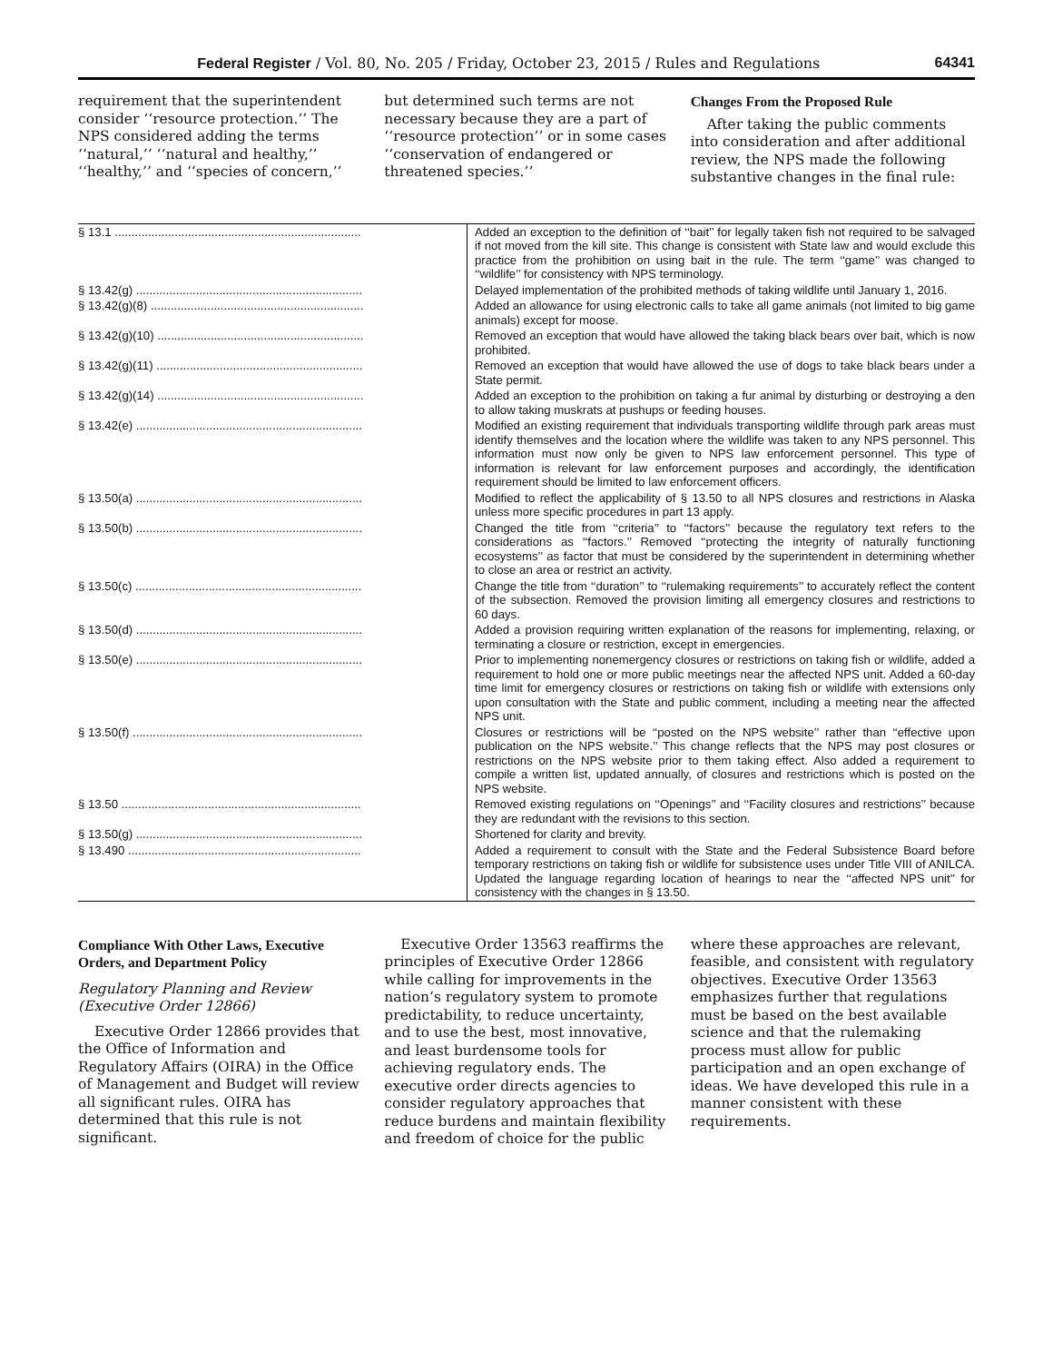Federal Register / Vol. 80, No. 205 / Friday, October 23, 2015 / Rules and Regulations 64341
requirement that the superintendent consider ‘‘resource protection.’’ The NPS considered adding the terms ‘‘natural,’’ ‘‘natural and healthy,’’ ‘‘healthy,’’ and ‘‘species of concern,’’
but determined such terms are not necessary because they are a part of ‘‘resource protection’’ or in some cases ‘‘conservation of endangered or threatened species.’’
Changes From the Proposed Rule
After taking the public comments into consideration and after additional review, the NPS made the following substantive changes in the final rule:
| § 13.1 .......................................................................... | Added an exception to the definition of ‘‘bait’’ for legally taken fish not required to be salvaged if not moved from the kill site. This change is consistent with State law and would exclude this practice from the prohibition on using bait in the rule. The term ‘‘game’’ was changed to ‘‘wildlife’’ for consistency with NPS terminology. |
| § 13.42(g) .................................................................... | Delayed implementation of the prohibited methods of taking wildlife until January 1, 2016. |
| § 13.42(g)(8) ................................................................ | Added an allowance for using electronic calls to take all game animals (not limited to big game animals) except for moose. |
| § 13.42(g)(10) .............................................................. | Removed an exception that would have allowed the taking black bears over bait, which is now prohibited. |
| § 13.42(g)(11) .............................................................. | Removed an exception that would have allowed the use of dogs to take black bears under a State permit. |
| § 13.42(g)(14) .............................................................. | Added an exception to the prohibition on taking a fur animal by disturbing or destroying a den to allow taking muskrats at pushups or feeding houses. |
| § 13.42(e) .................................................................... | Modified an existing requirement that individuals transporting wildlife through park areas must identify themselves and the location where the wildlife was taken to any NPS personnel. This information must now only be given to NPS law enforcement personnel. This type of information is relevant for law enforcement purposes and accordingly, the identification requirement should be limited to law enforcement officers. |
| § 13.50(a) .................................................................... | Modified to reflect the applicability of § 13.50 to all NPS closures and restrictions in Alaska unless more specific procedures in part 13 apply. |
| § 13.50(b) .................................................................... | Changed the title from ‘‘criteria’’ to ‘‘factors’’ because the regulatory text refers to the considerations as ‘‘factors.’’ Removed ‘‘protecting the integrity of naturally functioning ecosystems’’ as factor that must be considered by the superintendent in determining whether to close an area or restrict an activity. |
| § 13.50(c) .................................................................... | Change the title from ‘‘duration’’ to ‘‘rulemaking requirements’’ to accurately reflect the content of the subsection. Removed the provision limiting all emergency closures and restrictions to 60 days. |
| § 13.50(d) .................................................................... | Added a provision requiring written explanation of the reasons for implementing, relaxing, or terminating a closure or restriction, except in emergencies. |
| § 13.50(e) .................................................................... | Prior to implementing nonemergency closures or restrictions on taking fish or wildlife, added a requirement to hold one or more public meetings near the affected NPS unit. Added a 60-day time limit for emergency closures or restrictions on taking fish or wildlife with extensions only upon consultation with the State and public comment, including a meeting near the affected NPS unit. |
| § 13.50(f) ..................................................................... | Closures or restrictions will be ‘‘posted on the NPS website’’ rather than ‘‘effective upon publication on the NPS website.’’ This change reflects that the NPS may post closures or restrictions on the NPS website prior to them taking effect. Also added a requirement to compile a written list, updated annually, of closures and restrictions which is posted on the NPS website. |
| § 13.50 ........................................................................ | Removed existing regulations on ‘‘Openings’’ and ‘‘Facility closures and restrictions’’ because they are redundant with the revisions to this section. |
| § 13.50(g) .................................................................... | Shortened for clarity and brevity. |
| § 13.490 ...................................................................... | Added a requirement to consult with the State and the Federal Subsistence Board before temporary restrictions on taking fish or wildlife for subsistence uses under Title VIII of ANILCA. Updated the language regarding location of hearings to near the ‘‘affected NPS unit’’ for consistency with the changes in § 13.50. |
Compliance With Other Laws, Executive Orders, and Department Policy
Regulatory Planning and Review (Executive Order 12866)
Executive Order 12866 provides that the Office of Information and Regulatory Affairs (OIRA) in the Office of Management and Budget will review all significant rules. OIRA has determined that this rule is not significant.
Executive Order 13563 reaffirms the principles of Executive Order 12866 while calling for improvements in the nation’s regulatory system to promote predictability, to reduce uncertainty, and to use the best, most innovative, and least burdensome tools for achieving regulatory ends. The executive order directs agencies to consider regulatory approaches that reduce burdens and maintain flexibility and freedom of choice for the public
where these approaches are relevant, feasible, and consistent with regulatory objectives. Executive Order 13563 emphasizes further that regulations must be based on the best available science and that the rulemaking process must allow for public participation and an open exchange of ideas. We have developed this rule in a manner consistent with these requirements.